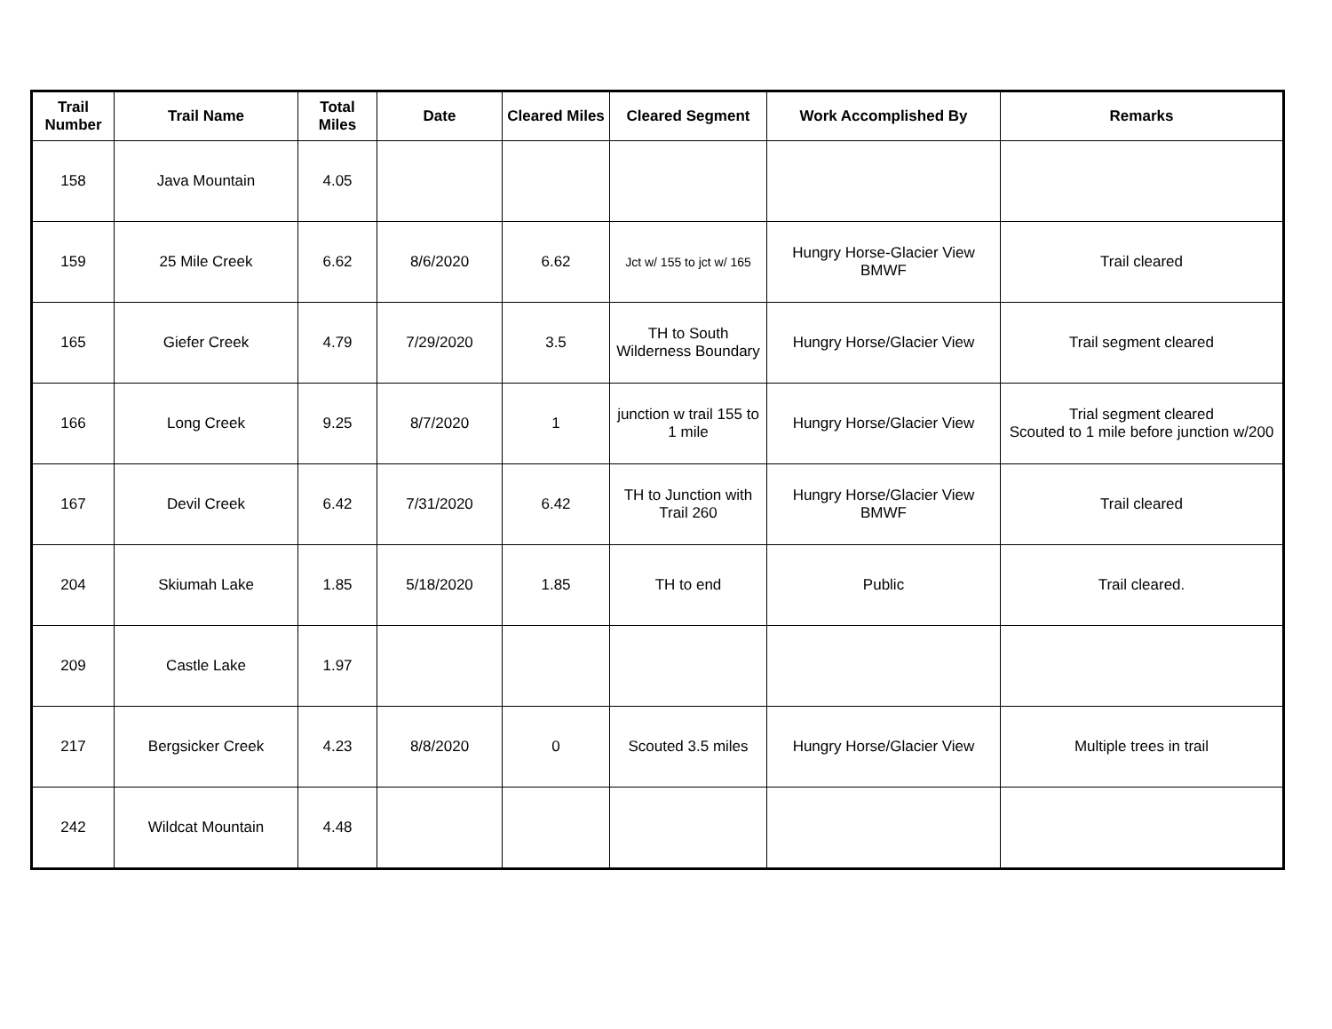| Trail Number | Trail Name | Total Miles | Date | Cleared Miles | Cleared Segment | Work Accomplished By | Remarks |
| --- | --- | --- | --- | --- | --- | --- | --- |
| 158 | Java Mountain | 4.05 | | | | | |
| 159 | 25 Mile Creek | 6.62 | 8/6/2020 | 6.62 | Jct w/ 155 to jct w/ 165 | Hungry Horse-Glacier View BMWF | Trail cleared |
| 165 | Giefer Creek | 4.79 | 7/29/2020 | 3.5 | TH to South Wilderness Boundary | Hungry Horse/Glacier View | Trail segment cleared |
| 166 | Long Creek | 9.25 | 8/7/2020 | 1 | junction w trail 155 to 1 mile | Hungry Horse/Glacier View | Trial segment cleared Scouted to 1 mile before junction w/200 |
| 167 | Devil Creek | 6.42 | 7/31/2020 | 6.42 | TH to Junction with Trail 260 | Hungry Horse/Glacier View BMWF | Trail cleared |
| 204 | Skiumah Lake | 1.85 | 5/18/2020 | 1.85 | TH to end | Public | Trail cleared. |
| 209 | Castle Lake | 1.97 | | | | | |
| 217 | Bergsicker Creek | 4.23 | 8/8/2020 | 0 | Scouted 3.5 miles | Hungry Horse/Glacier View | Multiple trees in trail |
| 242 | Wildcat Mountain | 4.48 | | | | | |